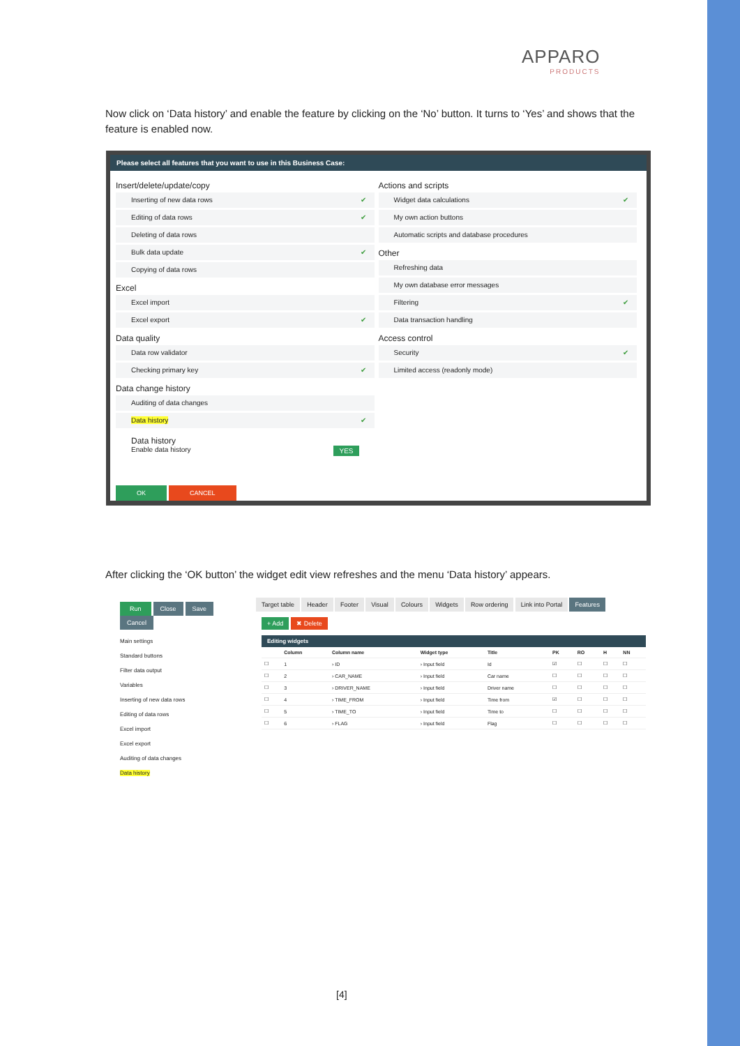APPARO
PRODUCTS
Now click on ‘Data history’ and enable the feature by clicking on the ‘No’ button. It turns to ‘Yes’ and shows that the feature is enabled now.
Please select all features that you want to use in this Business Case:
Insert/delete/update/copy
Inserting of new data rows ✔
Editing of data rows ✔
Deleting of data rows
Bulk data update ✔
Copying of data rows
Excel
Excel import
Excel export ✔
Data quality
Data row validator
Checking primary key ✔
Data change history
Auditing of data changes
Data history ✔
Data history
Enable data history YES
Actions and scripts
Widget data calculations ✔
My own action buttons
Automatic scripts and database procedures
Other
Refreshing data
My own database error messages
Filtering ✔
Data transaction handling
Access control
Security ✔
Limited access (readonly mode)
OK CANCEL
After clicking the ‘OK button’ the widget edit view refreshes and the menu ‘Data history’ appears.
Run Close Save Cancel
Main settings
Standard buttons
Filter data output
Variables
Inserting of new data rows
Editing of data rows
Excel import
Excel export
Auditing of data changes
Data history
Target table Header Footer Visual Colours Widgets Row ordering Link into Portal Features
+ Add ✖ Delete
Editing widgets
| | Column | Column name | Widget type | Title | PK | RO | H | NN |
| --- | --- | --- | --- | --- | --- | --- | --- | --- |
| ☐ | 1 | › ID | › Input field | Id | ☑ | ☐ | ☐ | ☐ |
| ☐ | 2 | › CAR_NAME | › Input field | Car name | ☐ | ☐ | ☐ | ☐ |
| ☐ | 3 | › DRIVER_NAME | › Input field | Driver name | ☐ | ☐ | ☐ | ☐ |
| ☐ | 4 | › TIME_FROM | › Input field | Time from | ☑ | ☐ | ☐ | ☐ |
| ☐ | 5 | › TIME_TO | › Input field | Time to | ☐ | ☐ | ☐ | ☐ |
| ☐ | 6 | › FLAG | › Input field | Flag | ☐ | ☐ | ☐ | ☐ |
[4]